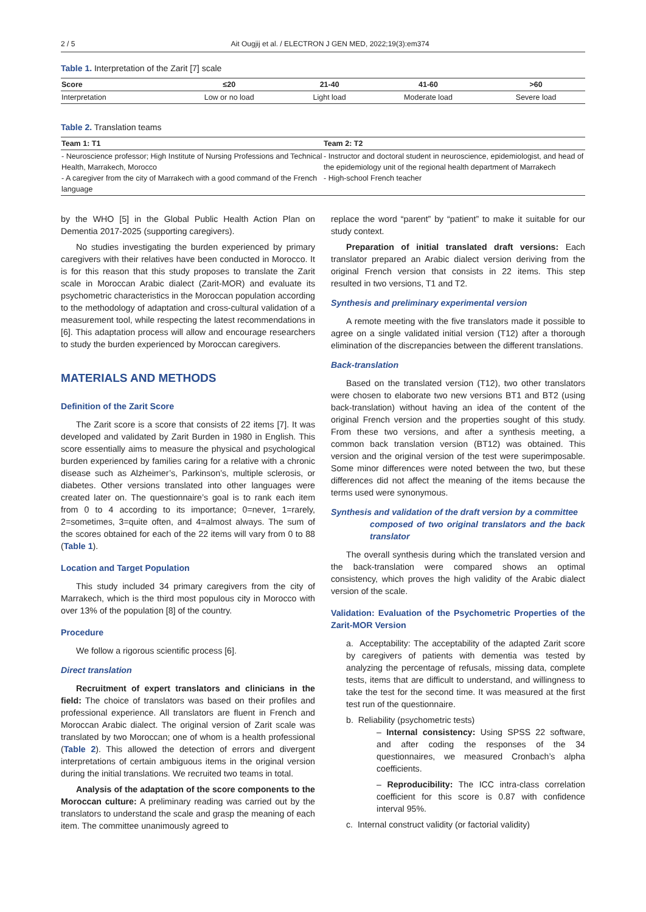2 / 5 Ait Ougjij et al. / ELECTRON J GEN MED, 2022;19(3):em374
Table 1. Interpretation of the Zarit [7] scale
| Score | ≤20 | 21-40 | 41-60 | >60 |
| --- | --- | --- | --- | --- |
| Interpretation | Low or no load | Light load | Moderate load | Severe load |
Table 2. Translation teams
| Team 1: T1 | Team 2: T2 |
| --- | --- |
| - Neuroscience professor; High Institute of Nursing Professions and Technical Health, Marrakech, Morocco - A caregiver from the city of Marrakech with a good command of the French language | - Instructor and doctoral student in neuroscience, epidemiologist, and head of the epidemiology unit of the regional health department of Marrakech - High-school French teacher |
by the WHO [5] in the Global Public Health Action Plan on Dementia 2017-2025 (supporting caregivers).
No studies investigating the burden experienced by primary caregivers with their relatives have been conducted in Morocco. It is for this reason that this study proposes to translate the Zarit scale in Moroccan Arabic dialect (Zarit-MOR) and evaluate its psychometric characteristics in the Moroccan population according to the methodology of adaptation and cross-cultural validation of a measurement tool, while respecting the latest recommendations in [6]. This adaptation process will allow and encourage researchers to study the burden experienced by Moroccan caregivers.
MATERIALS AND METHODS
Definition of the Zarit Score
The Zarit score is a score that consists of 22 items [7]. It was developed and validated by Zarit Burden in 1980 in English. This score essentially aims to measure the physical and psychological burden experienced by families caring for a relative with a chronic disease such as Alzheimer’s, Parkinson’s, multiple sclerosis, or diabetes. Other versions translated into other languages were created later on. The questionnaire’s goal is to rank each item from 0 to 4 according to its importance; 0=never, 1=rarely, 2=sometimes, 3=quite often, and 4=almost always. The sum of the scores obtained for each of the 22 items will vary from 0 to 88 (Table 1).
Location and Target Population
This study included 34 primary caregivers from the city of Marrakech, which is the third most populous city in Morocco with over 13% of the population [8] of the country.
Procedure
We follow a rigorous scientific process [6].
Direct translation
Recruitment of expert translators and clinicians in the field: The choice of translators was based on their profiles and professional experience. All translators are fluent in French and Moroccan Arabic dialect. The original version of Zarit scale was translated by two Moroccan; one of whom is a health professional (Table 2). This allowed the detection of errors and divergent interpretations of certain ambiguous items in the original version during the initial translations. We recruited two teams in total.
Analysis of the adaptation of the score components to the Moroccan culture: A preliminary reading was carried out by the translators to understand the scale and grasp the meaning of each item. The committee unanimously agreed to
replace the word “parent” by “patient” to make it suitable for our study context.
Preparation of initial translated draft versions: Each translator prepared an Arabic dialect version deriving from the original French version that consists in 22 items. This step resulted in two versions, T1 and T2.
Synthesis and preliminary experimental version
A remote meeting with the five translators made it possible to agree on a single validated initial version (T12) after a thorough elimination of the discrepancies between the different translations.
Back-translation
Based on the translated version (T12), two other translators were chosen to elaborate two new versions BT1 and BT2 (using back-translation) without having an idea of the content of the original French version and the properties sought of this study. From these two versions, and after a synthesis meeting, a common back translation version (BT12) was obtained. This version and the original version of the test were superimposable. Some minor differences were noted between the two, but these differences did not affect the meaning of the items because the terms used were synonymous.
Synthesis and validation of the draft version by a committee
composed of two original translators and the back translator
The overall synthesis during which the translated version and the back-translation were compared shows an optimal consistency, which proves the high validity of the Arabic dialect version of the scale.
Validation: Evaluation of the Psychometric Properties of the Zarit-MOR Version
a. Acceptability: The acceptability of the adapted Zarit score by caregivers of patients with dementia was tested by analyzing the percentage of refusals, missing data, complete tests, items that are difficult to understand, and willingness to take the test for the second time. It was measured at the first test run of the questionnaire.
b. Reliability (psychometric tests)
– Internal consistency: Using SPSS 22 software, and after coding the responses of the 34 questionnaires, we measured Cronbach’s alpha coefficients.
– Reproducibility: The ICC intra-class correlation coefficient for this score is 0.87 with confidence interval 95%.
c. Internal construct validity (or factorial validity)